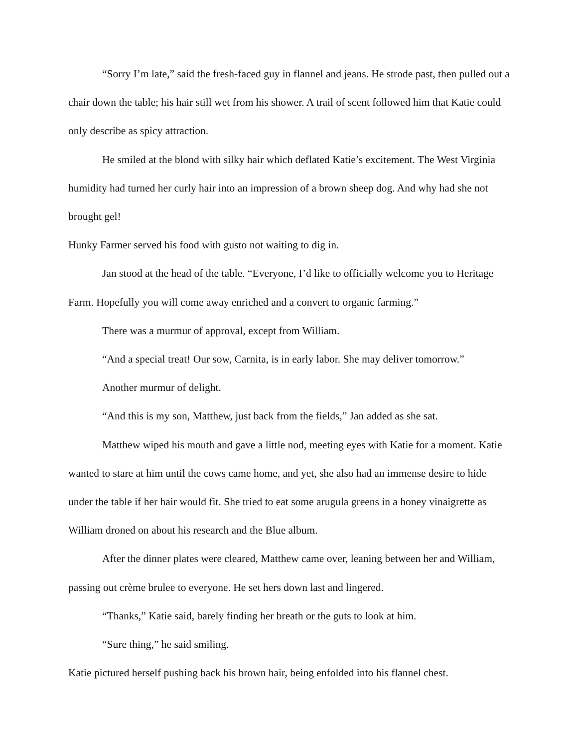“Sorry I’m late,” said the fresh-faced guy in flannel and jeans. He strode past, then pulled out a chair down the table; his hair still wet from his shower. A trail of scent followed him that Katie could only describe as spicy attraction.
He smiled at the blond with silky hair which deflated Katie’s excitement. The West Virginia humidity had turned her curly hair into an impression of a brown sheep dog. And why had she not brought gel!
Hunky Farmer served his food with gusto not waiting to dig in.
Jan stood at the head of the table. “Everyone, I’d like to officially welcome you to Heritage Farm. Hopefully you will come away enriched and a convert to organic farming.”
There was a murmur of approval, except from William.
“And a special treat! Our sow, Carnita, is in early labor. She may deliver tomorrow.”
Another murmur of delight.
“And this is my son, Matthew, just back from the fields,” Jan added as she sat.
Matthew wiped his mouth and gave a little nod, meeting eyes with Katie for a moment. Katie wanted to stare at him until the cows came home, and yet, she also had an immense desire to hide under the table if her hair would fit. She tried to eat some arugula greens in a honey vinaigrette as William droned on about his research and the Blue album.
After the dinner plates were cleared, Matthew came over, leaning between her and William, passing out crème brulee to everyone. He set hers down last and lingered.
“Thanks,” Katie said, barely finding her breath or the guts to look at him.
“Sure thing,” he said smiling.
Katie pictured herself pushing back his brown hair, being enfolded into his flannel chest.